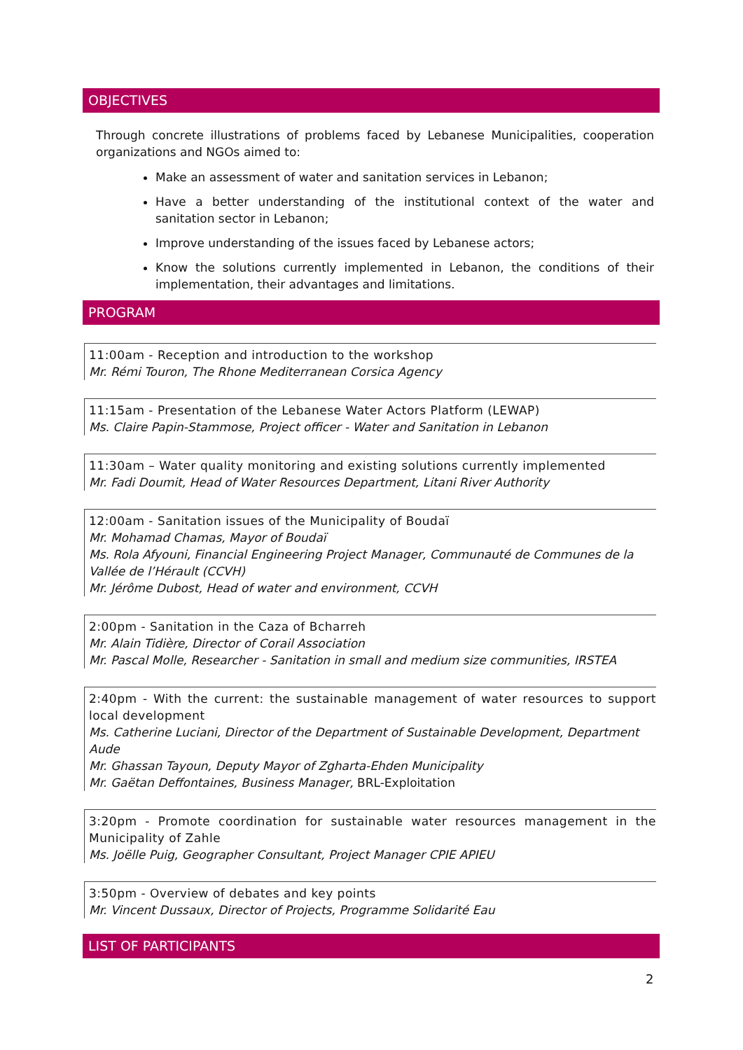OBJECTIVES
Through concrete illustrations of problems faced by Lebanese Municipalities, cooperation organizations and NGOs aimed to:
Make an assessment of water and sanitation services in Lebanon;
Have a better understanding of the institutional context of the water and sanitation sector in Lebanon;
Improve understanding of the issues faced by Lebanese actors;
Know the solutions currently implemented in Lebanon, the conditions of their implementation, their advantages and limitations.
PROGRAM
11:00am - Reception and introduction to the workshop
Mr. Rémi Touron, The Rhone Mediterranean Corsica Agency
11:15am - Presentation of the Lebanese Water Actors Platform (LEWAP)
Ms. Claire Papin-Stammose, Project officer - Water and Sanitation in Lebanon
11:30am – Water quality monitoring and existing solutions currently implemented
Mr. Fadi Doumit, Head of Water Resources Department, Litani River Authority
12:00am - Sanitation issues of the Municipality of Boudaï
Mr. Mohamad Chamas, Mayor of Boudaï
Ms. Rola Afyouni, Financial Engineering Project Manager, Communauté de Communes de la Vallée de l’Hérault (CCVH)
Mr. Jérôme Dubost, Head of water and environment, CCVH
2:00pm - Sanitation in the Caza of Bcharreh
Mr. Alain Tidière, Director of Corail Association
Mr. Pascal Molle, Researcher - Sanitation in small and medium size communities, IRSTEA
2:40pm - With the current: the sustainable management of water resources to support local development
Ms. Catherine Luciani, Director of the Department of Sustainable Development, Department Aude
Mr. Ghassan Tayoun, Deputy Mayor of Zgharta-Ehden Municipality
Mr. Gaëtan Deffontaines, Business Manager, BRL-Exploitation
3:20pm - Promote coordination for sustainable water resources management in the Municipality of Zahle
Ms. Joëlle Puig, Geographer Consultant, Project Manager CPIE APIEU
3:50pm - Overview of debates and key points
Mr. Vincent Dussaux, Director of Projects, Programme Solidarité Eau
LIST OF PARTICIPANTS
2